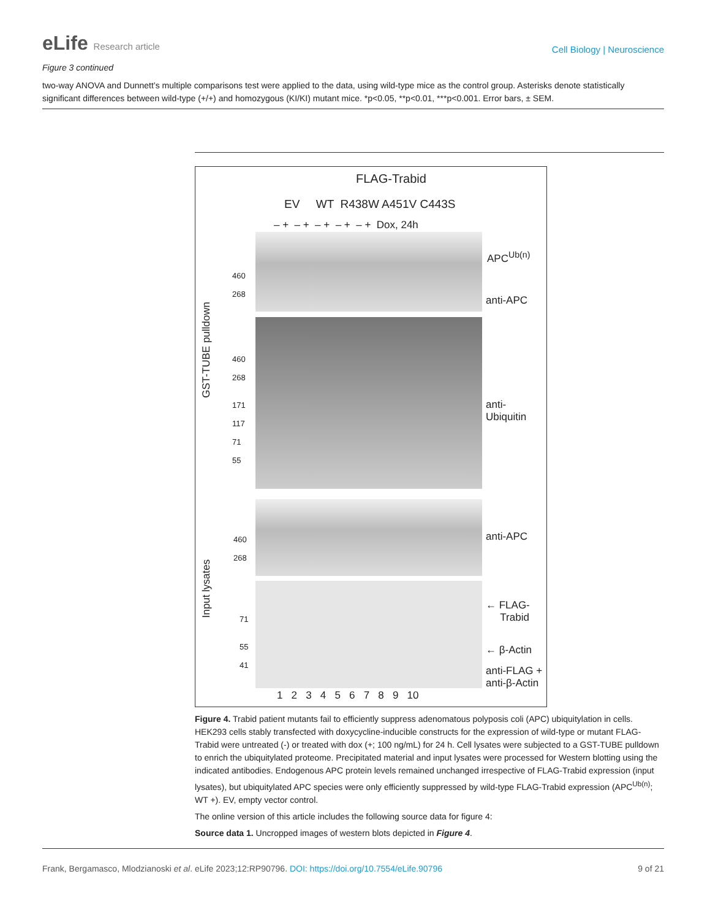eLife Research article
Cell Biology | Neuroscience
Figure 3 continued
two-way ANOVA and Dunnett’s multiple comparisons test were applied to the data, using wild-type mice as the control group. Asterisks denote statistically significant differences between wild-type (+/+) and homozygous (KI/KI) mutant mice. *p<0.05, **p<0.01, ***p<0.001. Error bars, ± SEM.
FLAG-Trabid
EV WT R438W A451V C443S
– + – + – + – + – + Dox, 24h
APC<sup>Ub(n)</sup>
anti-APC
anti-Ubiquitin
anti-APC
← FLAG-
Trabid
← β-Actin
anti-FLAG +
anti-β-Actin
GST-TUBE pulldown
Input lysates
460
268
460
268
171
117
71
55
460
268
71
55
41
1 2 3 4 5 6 7 8 9 10
Figure 4. Trabid patient mutants fail to efficiently suppress adenomatous polyposis coli (APC) ubiquitylation in cells. HEK293 cells stably transfected with doxycycline-inducible constructs for the expression of wild-type or mutant FLAG-Trabid were untreated (-) or treated with dox (+; 100 ng/mL) for 24 h. Cell lysates were subjected to a GST-TUBE pulldown to enrich the ubiquitylated proteome. Precipitated material and input lysates were processed for Western blotting using the indicated antibodies. Endogenous APC protein levels remained unchanged irrespective of FLAG-Trabid expression (input lysates), but ubiquitylated APC species were only efficiently suppressed by wild-type FLAG-Trabid expression (APC<sup>Ub(n)</sup>; WT +). EV, empty vector control.
The online version of this article includes the following source data for figure 4:
Source data 1. Uncropped images of western blots depicted in Figure 4.
Frank, Bergamasco, Mlodzianoski et al. eLife 2023;12:RP90796. DOI: https://doi.org/10.7554/eLife.90796
9 of 21